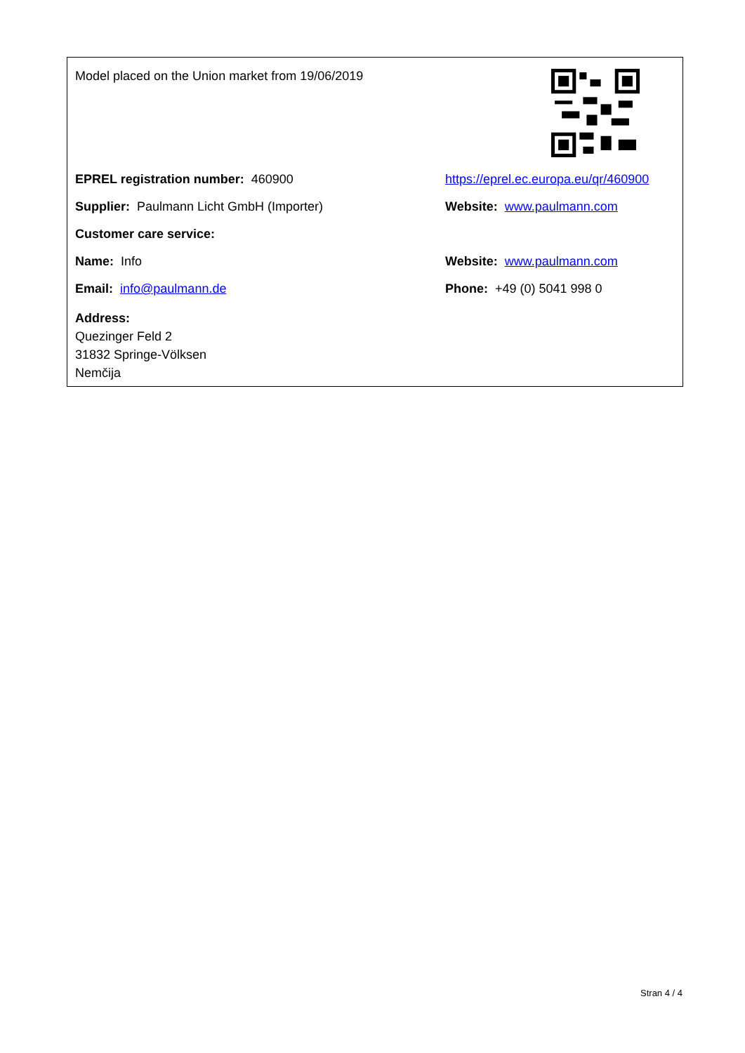| Model placed on the Union market from 19/06/2019 | |
| EPREL registration number: 460900 | https://eprel.ec.europa.eu/qr/460900 |
| Supplier: Paulmann Licht GmbH (Importer) | Website: www.paulmann.com |
| Customer care service: | |
| Name: Info | Website: www.paulmann.com |
| Email: info@paulmann.de | Phone: +49 (0) 5041 998 0 |
| Address: Quezinger Feld 2 31832 Springe-Völksen Nemčija | |
Stran 4 / 4